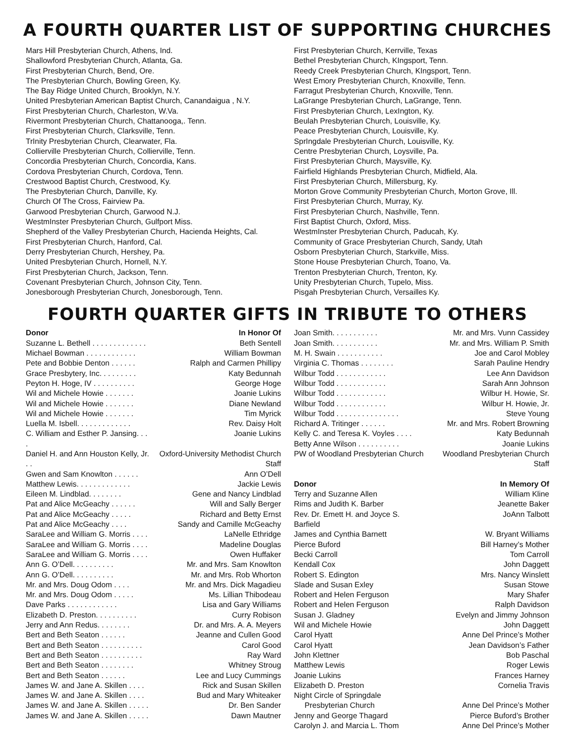A FOURTH QUARTER LIST OF SUPPORTING CHURCHES
Mars Hill Presbyterian Church, Athens, Ind.
Shallowford Presbyterian Church, Atlanta, Ga.
First Presbyterian Church, Bend, Ore.
The Presbyterian Church, Bowling Green, Ky.
The Bay Ridge United Church, Brooklyn, N.Y.
United Presbyterian American Baptist Church, Canandaigua , N.Y.
First Presbyterian Church, Charleston, W.Va.
Rivermont Presbyterian Church, Chattanooga,. Tenn.
First Presbyterian Church, Clarksville, Tenn.
TrInity Presbyterian Church, Clearwater, Fla.
Collierville Presbyterian Church, Collierville, Tenn.
Concordia Presbyterian Church, Concordia, Kans.
Cordova Presbyterian Church, Cordova, Tenn.
Crestwood Baptist Church, Crestwood, Ky.
The Presbyterian Church, Danville, Ky.
Church Of The Cross, Fairview Pa.
Garwood Presbyterian Church, Garwood N.J.
WestmInster Presbyterian Church, Gulfport Miss.
Shepherd of the Valley Presbyterian Church, Hacienda Heights, Cal.
First Presbyterian Church, Hanford, Cal.
Derry Presbyterian Church, Hershey, Pa.
United Presbyterian Church, Hornell, N.Y.
First Presbyterian Church, Jackson, Tenn.
Covenant Presbyterian Church, Johnson City, Tenn.
Jonesborough Presbyterian Church, Jonesborough, Tenn.
First Presbyterian Church, Kerrville, Texas
Bethel Presbyterian Church, KIngsport, Tenn.
Reedy Creek Presbyterian Church, KIngsport, Tenn.
West Emory Presbyterian Church, Knoxville, Tenn.
Farragut Presbyterian Church, Knoxville, Tenn.
LaGrange Presbyterian Church, LaGrange, Tenn.
First Presbyterian Church, LexIngton, Ky.
Beulah Presbyterian Church, Louisville, Ky.
Peace Presbyterian Church, Louisville, Ky.
SprIngdale Presbyterian Church, Louisville, Ky.
Centre Presbyterian Church, Loysville, Pa.
First Presbyterian Church, Maysville, Ky.
Fairfield Highlands Presbyterian Church, Midfield, Ala.
First Presbyterian Church, Millersburg, Ky.
Morton Grove Community Presbyterian Church, Morton Grove, Ill.
First Presbyterian Church, Murray, Ky.
First Presbyterian Church, Nashville, Tenn.
First Baptist Church, Oxford, Miss.
WestmInster Presbyterian Church, Paducah, Ky.
Community of Grace Presbyterian Church, Sandy, Utah
Osborn Presbyterian Church, Starkville, Miss.
Stone House Presbyterian Church, Toano, Va.
Trenton Presbyterian Church, Trenton, Ky.
Unity Presbyterian Church, Tupelo, Miss.
Pisgah Presbyterian Church, Versailles Ky.
FOURTH QUARTER GIFTS IN TRIBUTE TO OTHERS
| Donor | In Honor Of |
| --- | --- |
| Suzanne L. Bethell . . . . . . . . . . . . . | Beth Sentell |
| Michael Bowman . . . . . . . . . . . . | William Bowman |
| Pete and Bobbie Denton . . . . . . | Ralph and Carmen Phillipy |
| Grace Presbytery, Inc. . . . . . . . . | Katy Bedunnah |
| Peyton H. Hoge, IV . . . . . . . . . . | George Hoge |
| Wil and Michele Howie . . . . . . . | Joanie Lukins |
| Wil and Michele Howie . . . . . . . | Diane Newland |
| Wil and Michele Howie . . . . . . . | Tim Myrick |
| Luella M. Isbell. . . . . . . . . . . . . | Rev. Daisy Holt |
| C. William and Esther P. Jansing. . . . | Joanie Lukins |
| Daniel H. and Ann Houston Kelly, Jr. . . | Oxford-University Methodist Church Staff |
| Gwen and Sam Knowlton . . . . . . | Ann O’Dell |
| Matthew Lewis. . . . . . . . . . . . . | Jackie Lewis |
| Eileen M. Lindblad. . . . . . . . | Gene and Nancy Lindblad |
| Pat and Alice McGeachy . . . . . . | Will and Sally Berger |
| Pat and Alice McGeachy . . . . . | Richard and Betty Ernst |
| Pat and Alice McGeachy . . . . | Sandy and Camille McGeachy |
| SaraLee and William G. Morris . . . . | LaNelle Ethridge |
| SaraLee and William G. Morris . . . . | Madeline Douglas |
| SaraLee and William G. Morris . . . . | Owen Huffaker |
| Ann G. O’Dell. . . . . . . . . . | Mr. and Mrs. Sam Knowlton |
| Ann G. O’Dell. . . . . . . . . . | Mr. and Mrs. Rob Whorton |
| Mr. and Mrs. Doug Odom . . . . | Mr. and Mrs. Dick Magadieu |
| Mr. and Mrs. Doug Odom . . . . . | Ms. Lillian Thibodeau |
| Dave Parks . . . . . . . . . . . . | Lisa and Gary Williams |
| Elizabeth D. Preston. . . . . . . . . . | Curry Robison |
| Jerry and Ann Redus. . . . . . . . | Dr. and Mrs. A. A. Meyers |
| Bert and Beth Seaton . . . . . . | Jeanne and Cullen Good |
| Bert and Beth Seaton . . . . . . . . . . | Carol Good |
| Bert and Beth Seaton . . . . . . . . . . | Ray Ward |
| Bert and Beth Seaton . . . . . . . . | Whitney Stroug |
| Bert and Beth Seaton . . . . . . | Lee and Lucy Cummings |
| James W. and Jane A. Skillen . . . . | Rick and Susan Skillen |
| James W. and Jane A. Skillen . . . . | Bud and Mary Whiteaker |
| James W. and Jane A. Skillen . . . . . | Dr. Ben Sander |
| James W. and Jane A. Skillen . . . . . | Dawn Mautner |
| Joan Smith. . . . . . . . . . . | Mr. and Mrs. Vunn Cassidey |
| Joan Smith. . . . . . . . . . . | Mr. and Mrs. William P. Smith |
| M. H. Swain . . . . . . . . . . . | Joe and Carol Mobley |
| Virginia C. Thomas . . . . . . . . | Sarah Pauline Hendry |
| Wilbur Todd . . . . . . . . . . . . | Lee Ann Davidson |
| Wilbur Todd . . . . . . . . . . . . | Sarah Ann Johnson |
| Wilbur Todd . . . . . . . . . . . . | Wilbur H. Howie, Sr. |
| Wilbur Todd . . . . . . . . . . . . | Wilbur H. Howie, Jr. |
| Wilbur Todd . . . . . . . . . . . . . . . | Steve Young |
| Richard A. Tritinger . . . . . . | Mr. and Mrs. Robert Browning |
| Kelly C. and Teresa K. Voyles . . . . | Katy Bedunnah |
| Betty Anne Wilson . . . . . . . . . . | Joanie Lukins |
| PW of Woodland Presbyterian Church | Woodland Presbyterian Church Staff |
| Donor | In Memory Of |
| Terry and Suzanne Allen | William Kline |
| Rims and Judith K. Barber | Jeanette Baker |
| Rev. Dr. Emett H. and Joyce S. Barfield | JoAnn Talbott |
| James and Cynthia Barnett | W. Bryant Williams |
| Pierce Buford | Bill Harney’s Mother |
| Becki Carroll | Tom Carroll |
| Kendall Cox | John Daggett |
| Robert S. Edington | Mrs. Nancy Winslett |
| Slade and Susan Exley | Susan Stowe |
| Robert and Helen Ferguson | Mary Shafer |
| Robert and Helen Ferguson | Ralph Davidson |
| Susan J. Gladney | Evelyn and Jimmy Johnson |
| Wil and Michele Howie | John Daggett |
| Carol Hyatt | Anne Del Prince’s Mother |
| Carol Hyatt | Jean Davidson’s Father |
| John Klettner | Bob Paschal |
| Matthew Lewis | Roger Lewis |
| Joanie Lukins | Frances Harney |
| Elizabeth D. Preston | Cornelia Travis |
| Night Circle of Springdale Presbyterian Church | Anne Del Prince’s Mother |
| Jenny and George Thagard | Pierce Buford’s Brother |
| Carolyn J. and Marcia L. Thom | Anne Del Prince’s Mother |